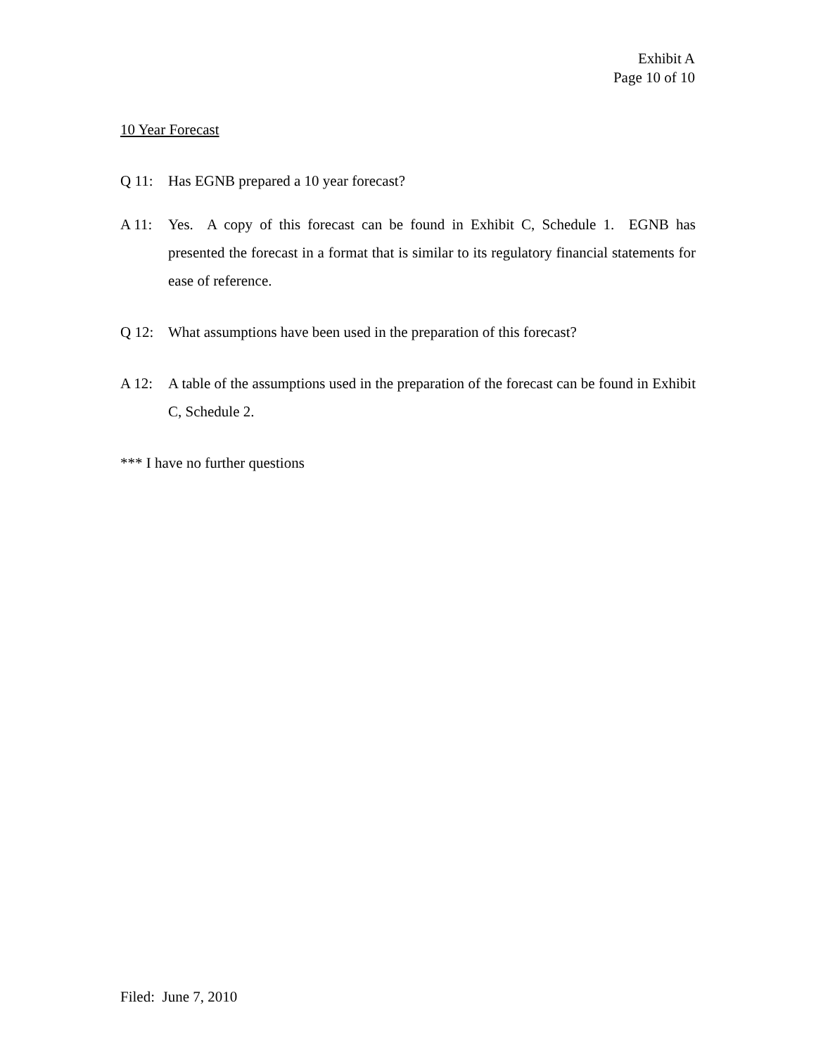Exhibit A
Page 10 of 10
10 Year Forecast
Q 11: Has EGNB prepared a 10 year forecast?
A 11: Yes. A copy of this forecast can be found in Exhibit C, Schedule 1. EGNB has presented the forecast in a format that is similar to its regulatory financial statements for ease of reference.
Q 12: What assumptions have been used in the preparation of this forecast?
A 12: A table of the assumptions used in the preparation of the forecast can be found in Exhibit C, Schedule 2.
*** I have no further questions
Filed: June 7, 2010